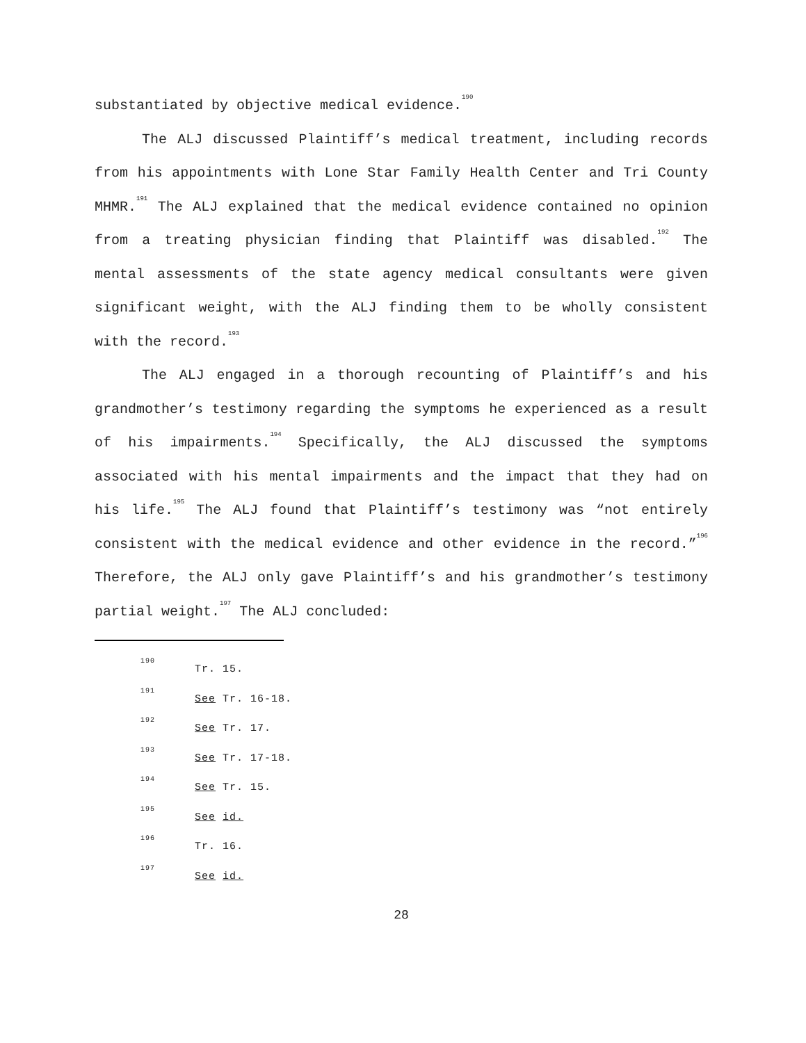substantiated by objective medical evidence.<sup>190</sup>
The ALJ discussed Plaintiff’s medical treatment, including records from his appointments with Lone Star Family Health Center and Tri County MHMR.<sup>191</sup> The ALJ explained that the medical evidence contained no opinion from a treating physician finding that Plaintiff was disabled.<sup>192</sup> The mental assessments of the state agency medical consultants were given significant weight, with the ALJ finding them to be wholly consistent with the record.<sup>193</sup>
The ALJ engaged in a thorough recounting of Plaintiff’s and his grandmother’s testimony regarding the symptoms he experienced as a result of his impairments.<sup>194</sup> Specifically, the ALJ discussed the symptoms associated with his mental impairments and the impact that they had on his life.<sup>195</sup> The ALJ found that Plaintiff’s testimony was “not entirely consistent with the medical evidence and other evidence in the record.”<sup>196</sup> Therefore, the ALJ only gave Plaintiff’s and his grandmother’s testimony partial weight.<sup>197</sup> The ALJ concluded:
<sup>190</sup> Tr. 15.
<sup>191</sup> See Tr. 16-18.
<sup>192</sup> See Tr. 17.
<sup>193</sup> See Tr. 17-18.
<sup>194</sup> See Tr. 15.
<sup>195</sup> See id.
<sup>196</sup> Tr. 16.
<sup>197</sup> See id.
28